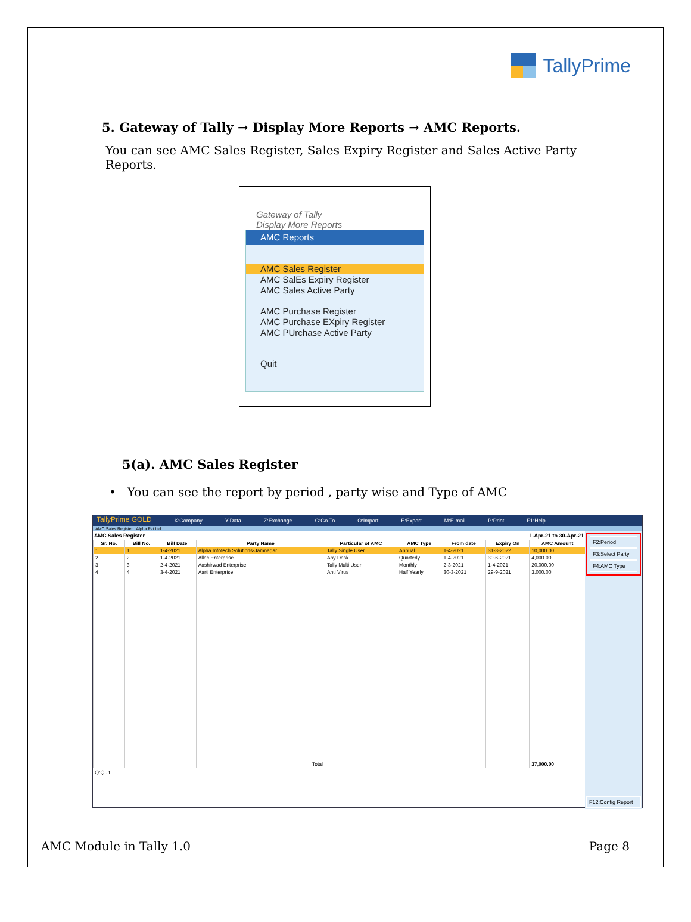TallyPrime
5. Gateway of Tally → Display More Reports → AMC Reports.
You can see AMC Sales Register, Sales Expiry Register and Sales Active Party Reports.
Gateway of Tally
Display More Reports
AMC Reports
AMC Sales Register
AMC SalEs Expiry Register
AMC Sales Active Party
AMC Purchase Register
AMC Purchase EXpiry Register
AMC PUrchase Active Party
Quit
5(a). AMC Sales Register
• You can see the report by period , party wise and Type of AMC
TallyPrime GOLD K:Company Y:Data Z:Exchange G:Go To O:Import E:Export M:E-mail P:Print F1:Help
AMC Sales Register Alpha Pvt Ltd.
AMC Sales Register 1-Apr-21 to 30-Apr-21
| Sr. No. | Bill No. | Bill Date | Party Name | Particular of AMC | AMC Type | From date | Expiry On | AMC Amount |
| --- | --- | --- | --- | --- | --- | --- | --- | --- |
| 1 | 1 | 1-4-2021 | Alpha Infotech Solutions-Jamnagar | Tally Single User | Annual | 1-4-2021 | 31-3-2022 | 10,000.00 |
| 2 | 2 | 1-4-2021 | Allec Enterprise | Any Desk | Quarterly | 1-4-2021 | 30-6-2021 | 4,000.00 |
| 3 | 3 | 2-4-2021 | Aashirwad Enterprise | Tally Multi User | Monthly | 2-3-2021 | 1-4-2021 | 20,000.00 |
| 4 | 4 | 3-4-2021 | Aarti Enterprise | Anti Virus | Half Yearly | 30-3-2021 | 29-9-2021 | 3,000.00 |
| | | | Total | | | | | 37,000.00 |
Q:Quit
F2:Period
F3:Select Party
F4:AMC Type
F12:Config Report
AMC Module in Tally 1.0 Page 8